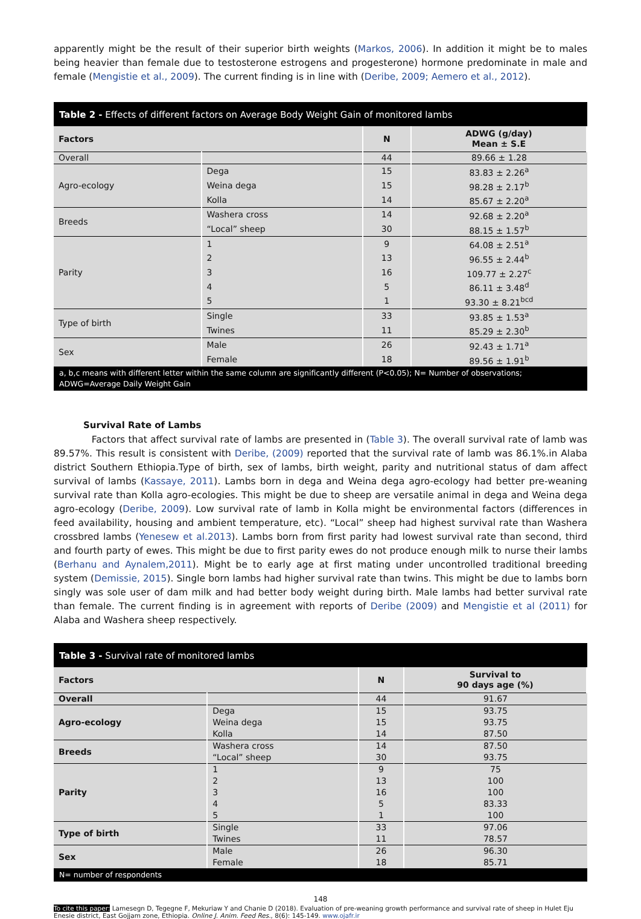apparently might be the result of their superior birth weights (Markos, 2006). In addition it might be to males being heavier than female due to testosterone estrogens and progesterone) hormone predominate in male and female (Mengistie et al., 2009). The current finding is in line with (Deribe, 2009; Aemero et al., 2012).
Table 2 - Effects of different factors on Average Body Weight Gain of monitored lambs
| Factors | | N | ADWG (g/day) Mean ± S.E |
| --- | --- | --- | --- |
| Overall | | 44 | 89.66 ± 1.28 |
| Agro-ecology | Dega | 15 | 83.83 ± 2.26<sup>a</sup> |
| | Weina dega | 15 | 98.28 ± 2.17<sup>b</sup> |
| | Kolla | 14 | 85.67 ± 2.20<sup>a</sup> |
| Breeds | Washera cross | 14 | 92.68 ± 2.20<sup>a</sup> |
| | “Local” sheep | 30 | 88.15 ± 1.57<sup>b</sup> |
| Parity | 1 | 9 | 64.08 ± 2.51<sup>a</sup> |
| | 2 | 13 | 96.55 ± 2.44<sup>b</sup> |
| | 3 | 16 | 109.77 ± 2.27<sup>c</sup> |
| | 4 | 5 | 86.11 ± 3.48<sup>d</sup> |
| | 5 | 1 | 93.30 ± 8.21<sup>bcd</sup> |
| Type of birth | Single | 33 | 93.85 ± 1.53<sup>a</sup> |
| | Twines | 11 | 85.29 ± 2.30<sup>b</sup> |
| Sex | Male | 26 | 92.43 ± 1.71<sup>a</sup> |
| | Female | 18 | 89.56 ± 1.91<sup>b</sup> |
a, b,c means with different letter within the same column are significantly different (P<0.05); N= Number of observations; ADWG=Average Daily Weight Gain
Survival Rate of Lambs
Factors that affect survival rate of lambs are presented in (Table 3). The overall survival rate of lamb was 89.57%. This result is consistent with Deribe, (2009) reported that the survival rate of lamb was 86.1%.in Alaba district Southern Ethiopia.Type of birth, sex of lambs, birth weight, parity and nutritional status of dam affect survival of lambs (Kassaye, 2011). Lambs born in dega and Weina dega agro-ecology had better pre-weaning survival rate than Kolla agro-ecologies. This might be due to sheep are versatile animal in dega and Weina dega agro-ecology (Deribe, 2009). Low survival rate of lamb in Kolla might be environmental factors (differences in feed availability, housing and ambient temperature, etc). “Local” sheep had highest survival rate than Washera crossbred lambs (Yenesew et al.2013). Lambs born from first parity had lowest survival rate than second, third and fourth party of ewes. This might be due to first parity ewes do not produce enough milk to nurse their lambs (Berhanu and Aynalem,2011). Might be to early age at first mating under uncontrolled traditional breeding system (Demissie, 2015). Single born lambs had higher survival rate than twins. This might be due to lambs born singly was sole user of dam milk and had better body weight during birth. Male lambs had better survival rate than female. The current finding is in agreement with reports of Deribe (2009) and Mengistie et al (2011) for Alaba and Washera sheep respectively.
Table 3 - Survival rate of monitored lambs
| Factors | | N | Survival to 90 days age (%) |
| --- | --- | --- | --- |
| Overall | | 44 | 91.67 |
| Agro-ecology | Dega | 15 | 93.75 |
| | Weina dega | 15 | 93.75 |
| | Kolla | 14 | 87.50 |
| Breeds | Washera cross | 14 | 87.50 |
| | “Local” sheep | 30 | 93.75 |
| Parity | 1 | 9 | 75 |
| | 2 | 13 | 100 |
| | 3 | 16 | 100 |
| | 4 | 5 | 83.33 |
| | 5 | 1 | 100 |
| Type of birth | Single | 33 | 97.06 |
| | Twines | 11 | 78.57 |
| Sex | Male | 26 | 96.30 |
| | Female | 18 | 85.71 |
N= number of respondents
148
To cite this paper: Lamesegn D, Tegegne F, Mekuriaw Y and Chanie D (2018). Evaluation of pre-weaning growth performance and survival rate of sheep in Hulet Eju Enesie district, East Gojjam zone, Ethiopia. Online J. Anim. Feed Res., 8(6): 145-149. www.ojafr.ir